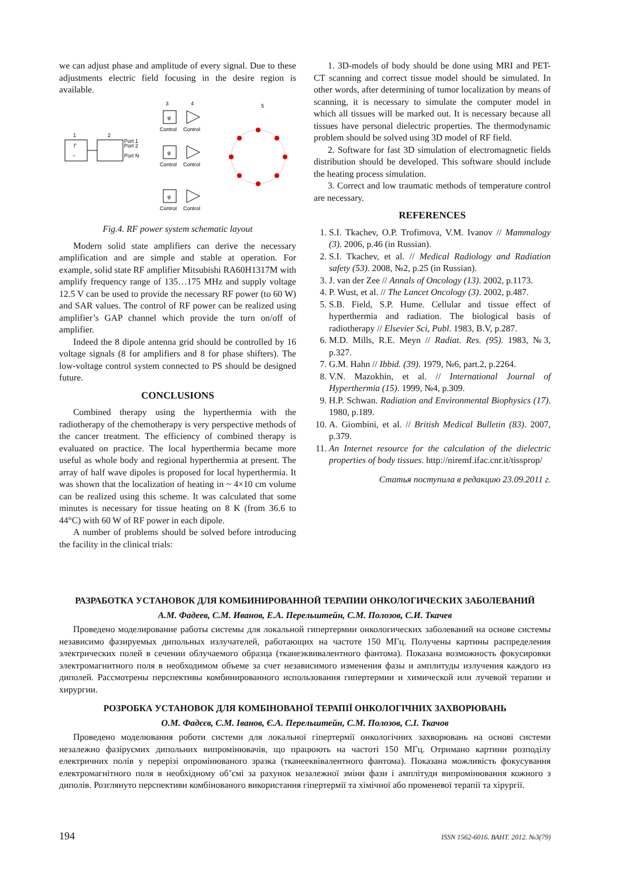we can adjust phase and amplitude of every signal. Due to these adjustments electric field focusing in the desire region is available.
1
Г
~
2
Port 1
Port 2
Port N
φ
3
4
5
φ
φ
Control
Control
Control
Control
Control
Control
Fig.4. RF power system schematic layout
Modern solid state amplifiers can derive the necessary amplification and are simple and stable at operation. For example, solid state RF amplifier Mitsubishi RA60H1317M with amplify frequency range of 135…175 MHz and supply voltage 12.5 V can be used to provide the necessary RF power (to 60 W) and SAR values. The control of RF power can be realized using amplifier’s GAP channel which provide the turn on/off of amplifier.
Indeed the 8 dipole antenna grid should be controlled by 16 voltage signals (8 for amplifiers and 8 for phase shifters). The low-voltage control system connected to PS should be designed future.
CONCLUSIONS
Combined therapy using the hyperthermia with the radiotherapy of the chemotherapy is very perspective methods of the cancer treatment. The efficiency of combined therapy is evaluated on practice. The local hyperthermia became more useful as whole body and regional hyperthermia at present. The array of half wave dipoles is proposed for local hyperthermia. It was shown that the localization of heating in ~ 4×10 cm volume can be realized using this scheme. It was calculated that some minutes is necessary for tissue heating on 8 K (from 36.6 to 44°C) with 60 W of RF power in each dipole.
A number of problems should be solved before introducing the facility in the clinical trials:
1. 3D-models of body should be done using MRI and PET-CT scanning and correct tissue model should be simulated. In other words, after determining of tumor localization by means of scanning, it is necessary to simulate the computer model in which all tissues will be marked out. It is necessary because all tissues have personal dielectric properties. The thermodynamic problem should be solved using 3D model of RF field.
2. Software for fast 3D simulation of electromagnetic fields distribution should be developed. This software should include the heating process simulation.
3. Correct and low traumatic methods of temperature control are necessary.
REFERENCES
1. S.I. Tkachev, O.P. Trofimova, V.M. Ivanov // Mammalogy (3). 2006, p.46 (in Russian).
2. S.I. Tkachev, et al. // Medical Radiology and Radiation safety (53). 2008, №2, p.25 (in Russian).
3. J. van der Zee // Annals of Oncology (13). 2002, p.1173.
4. P. Wust, et al. // The Lancet Oncology (3). 2002, p.487.
5. S.B. Field, S.P. Hume. Cellular and tissue effect of hyperthermia and radiation. The biological basis of radiotherapy // Elsevier Sci, Publ. 1983, B.V, p.287.
6. M.D. Mills, R.E. Meyn // Radiat. Res. (95). 1983, №3, p.327.
7. G.M. Hahn // Ibbid. (39). 1979, №6, part.2, p.2264.
8. V.N. Mazokhin, et al. // International Journal of Hyperthermia (15). 1999, №4, p.309.
9. H.P. Schwan. Radiation and Environmental Biophysics (17). 1980, p.189.
10. A. Giombini, et al. // British Medical Bulletin (83). 2007, p.379.
11. An Internet resource for the calculation of the dielectric properties of body tissues. http://niremf.ifac.cnr.it/tissprop/
Статья поступила в редакцию 23.09.2011 г.
РАЗРАБОТКА УСТАНОВОК ДЛЯ КОМБИНИРОВАННОЙ ТЕРАПИИ ОНКОЛОГИЧЕСКИХ ЗАБОЛЕВАНИЙ
А.М. Фадеев, С.М. Иванов, Е.А. Перельштейн, С.М. Полозов, С.И. Ткачев
Проведено моделирование работы системы для локальной гипертермии онкологических заболеваний на основе системы независимо фазируемых дипольных излучателей, работающих на частоте 150 МГц. Получены картины распределения электрических полей в сечении облучаемого образца (тканеэквивалентного фантома). Показана возможность фокусировки электромагнитного поля в необходимом объеме за счет независимого изменения фазы и амплитуды излучения каждого из диполей. Рассмотрены перспективы комбинированного использования гипертермии и химической или лучевой терапии и хирургии.
РОЗРОБКА УСТАНОВОК ДЛЯ КОМБІНОВАНОЇ ТЕРАПІЇ ОНКОЛОГІЧНИХ ЗАХВОРЮВАНЬ
О.М. Фадєєв, С.М. Іванов, Є.А. Перельштейн, С.М. Полозов, С.І. Ткачов
Проведено моделювання роботи системи для локальної гіпертермії онкологічних захворювань на основі системи незалежно фазіруємих дипольних випромінювачів, що працюють на частоті 150 МГц. Отримано картини розподілу електричних полів у перерізі опромінюваного зразка (тканееквівалентного фантома). Показана можливість фокусування електромагнітного поля в необхідному об’ємі за рахунок незалежної зміни фази і амплітуди випромінювання кожного з диполів. Розглянуто перспективи комбінованого використання гіпертермії та хімічної або променевої терапії та хірургії.
194 ISSN 1562-6016. ВАНТ. 2012. №3(79)